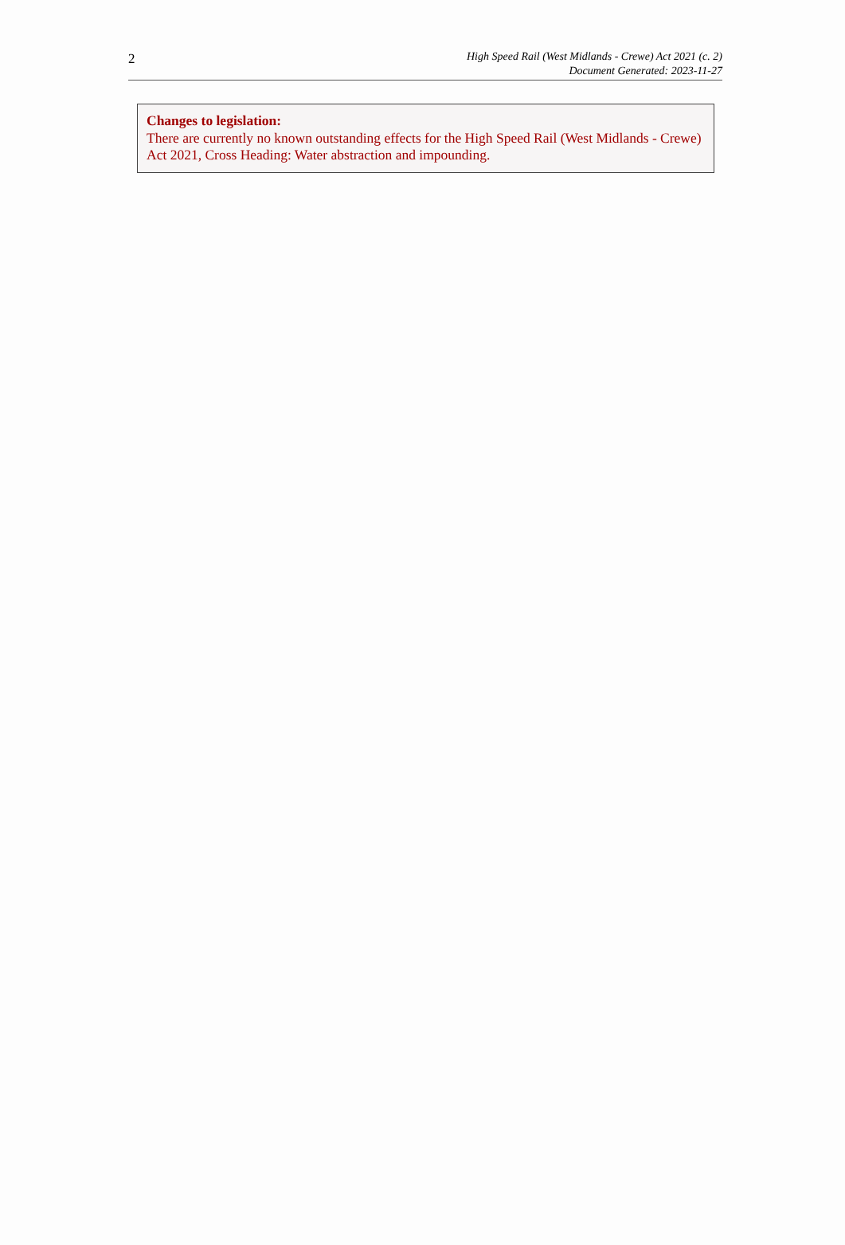2
High Speed Rail (West Midlands - Crewe) Act 2021 (c. 2)
Document Generated: 2023-11-27
Changes to legislation:
There are currently no known outstanding effects for the High Speed Rail (West Midlands - Crewe) Act 2021, Cross Heading: Water abstraction and impounding.